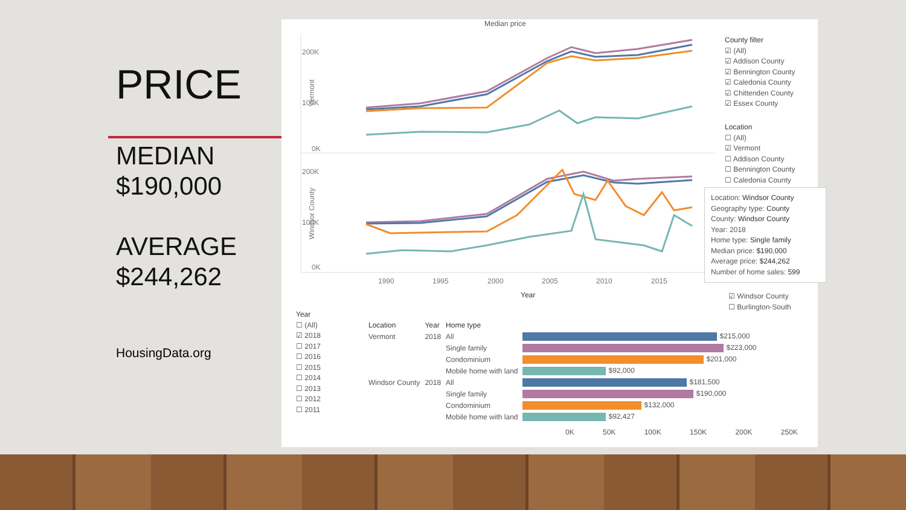PRICE
MEDIAN
$190,000
AVERAGE
$244,262
HousingData.org
Median price
200K
100K
0K
200K
100K
0K
1990
1995
2000
2005
2010
2015
Year
Vermont
Windsor County
County filter
☑ (All)
☑ Addison County
☑ Bennington County
☑ Caledonia County
☑ Chittenden County
☑ Essex County
Location
☐ (All)
☑ Vermont
☐ Addison County
☐ Bennington County
☐ Caledonia County
Location: Windsor County
Geography type: County
County: Windsor County
Year: 2018
Home type: Single family
Median price: $190,000
Average price: $244,262
Number of home sales: 599
☑ Windsor County
☐ Burlington-South
Year
☐ (All)
☑ 2018
☐ 2017
☐ 2016
☐ 2015
☐ 2014
☐ 2013
☐ 2012
☐ 2011
| Location | Year | Home type | |
| --- | --- | --- | --- |
| Vermont | 2018 | All | $215,000 |
| | | Single family | $223,000 |
| | | Condominium | $201,000 |
| | | Mobile home with land | $92,000 |
| Windsor County | 2018 | All | $181,500 |
| | | Single family | $190,000 |
| | | Condominium | $132,000 |
| | | Mobile home with land | $92,427 |
0K 50K 100K 150K 200K 250K